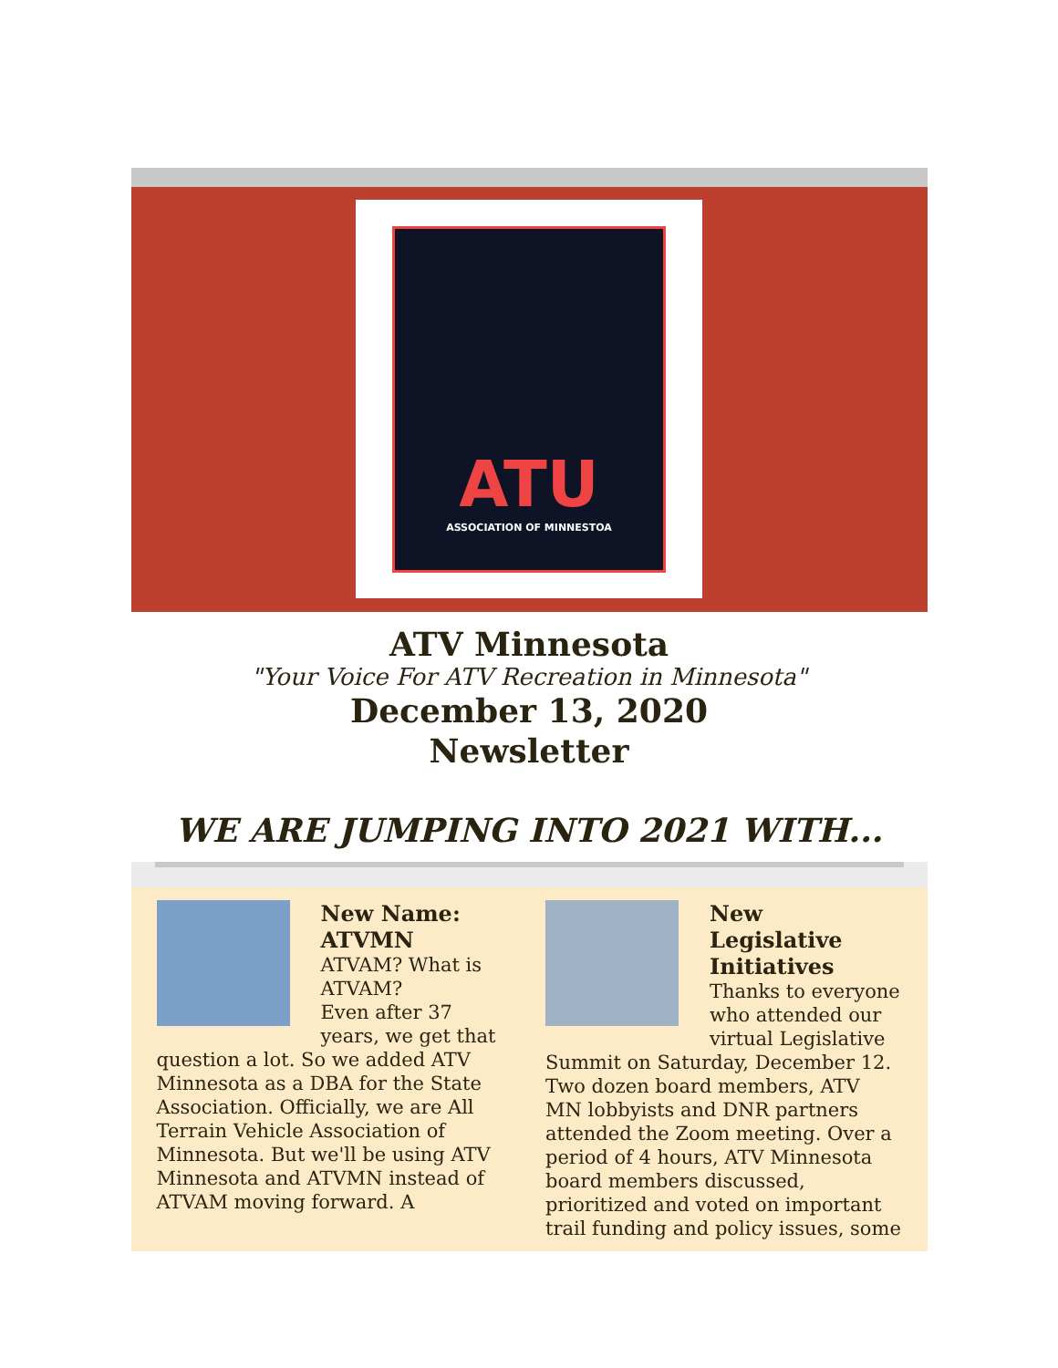ATU
ASSOCIATION OF MINNESTOA
ATV Minnesota
"Your Voice For ATV Recreation in Minnesota"
December 13, 2020
Newsletter
WE ARE JUMPING INTO 2021 WITH...
New Name: ATVMN
ATVAM? What is ATVAM?
Even after 37 years, we get that question a lot. So we added ATV Minnesota as a DBA for the State Association. Officially, we are All Terrain Vehicle Association of Minnesota. But we'll be using ATV Minnesota and ATVMN instead of ATVAM moving forward. A
New Legislative Initiatives
Thanks to everyone who attended our virtual Legislative Summit on Saturday, December 12. Two dozen board members, ATV MN lobbyists and DNR partners attended the Zoom meeting. Over a period of 4 hours, ATV Minnesota board members discussed, prioritized and voted on important trail funding and policy issues, some